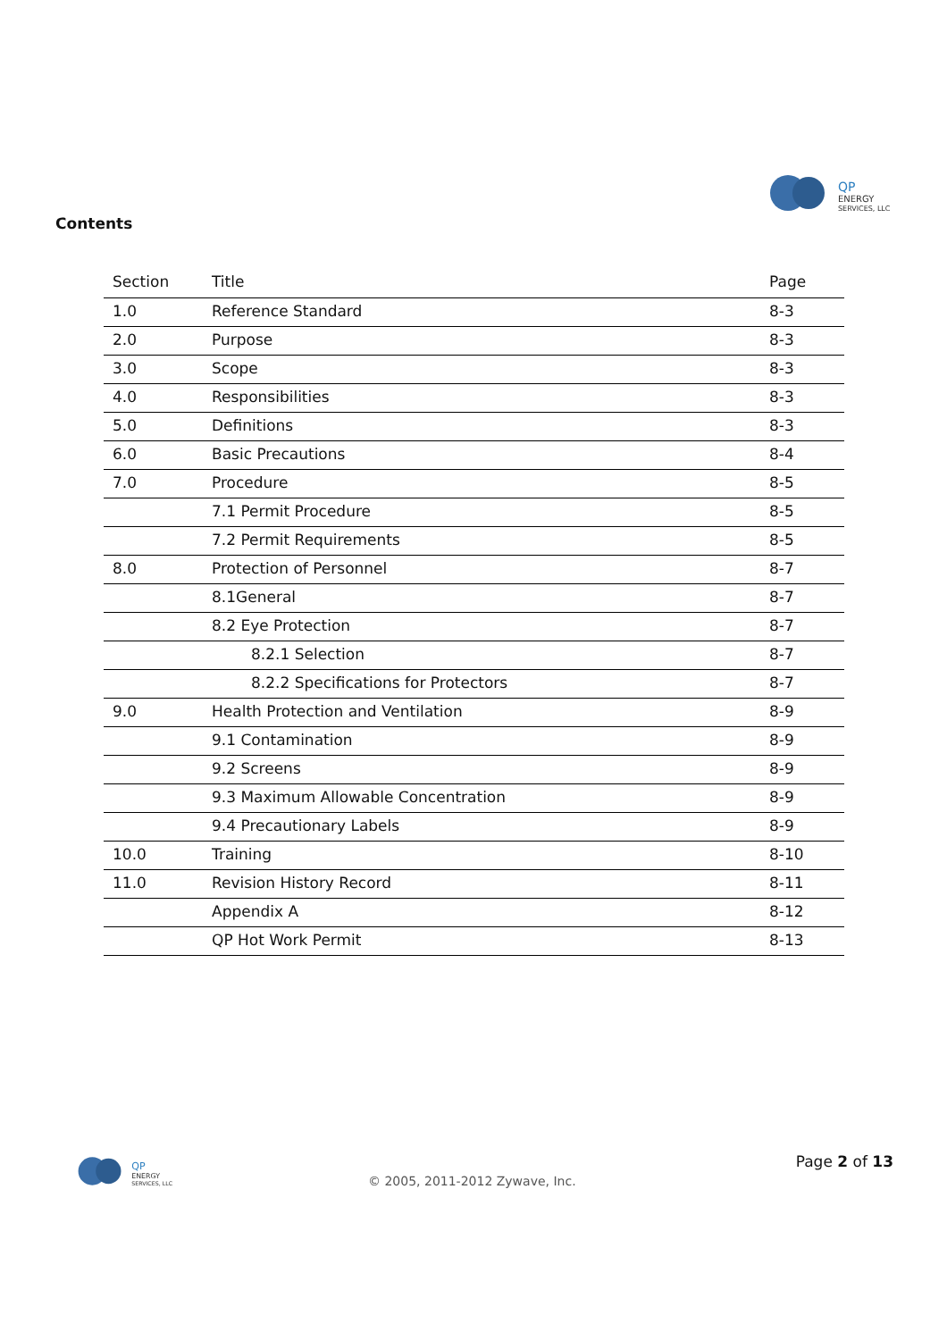QP
ENERGY
SERVICES, LLC
Contents
| Section | Title | Page |
| --- | --- | --- |
| 1.0 | Reference Standard | 8-3 |
| 2.0 | Purpose | 8-3 |
| 3.0 | Scope | 8-3 |
| 4.0 | Responsibilities | 8-3 |
| 5.0 | Definitions | 8-3 |
| 6.0 | Basic Precautions | 8-4 |
| 7.0 | Procedure | 8-5 |
| | 7.1 Permit Procedure | 8-5 |
| | 7.2 Permit Requirements | 8-5 |
| 8.0 | Protection of Personnel | 8-7 |
| | 8.1General | 8-7 |
| | 8.2 Eye Protection | 8-7 |
| | 8.2.1 Selection | 8-7 |
| | 8.2.2 Specifications for Protectors | 8-7 |
| 9.0 | Health Protection and Ventilation | 8-9 |
| | 9.1 Contamination | 8-9 |
| | 9.2 Screens | 8-9 |
| | 9.3 Maximum Allowable Concentration | 8-9 |
| | 9.4 Precautionary Labels | 8-9 |
| 10.0 | Training | 8-10 |
| 11.0 | Revision History Record | 8-11 |
| | Appendix A | 8-12 |
| | QP Hot Work Permit | 8-13 |
QP
ENERGY
SERVICES, LLC
© 2005, 2011-2012 Zywave, Inc.
Page 2 of 13